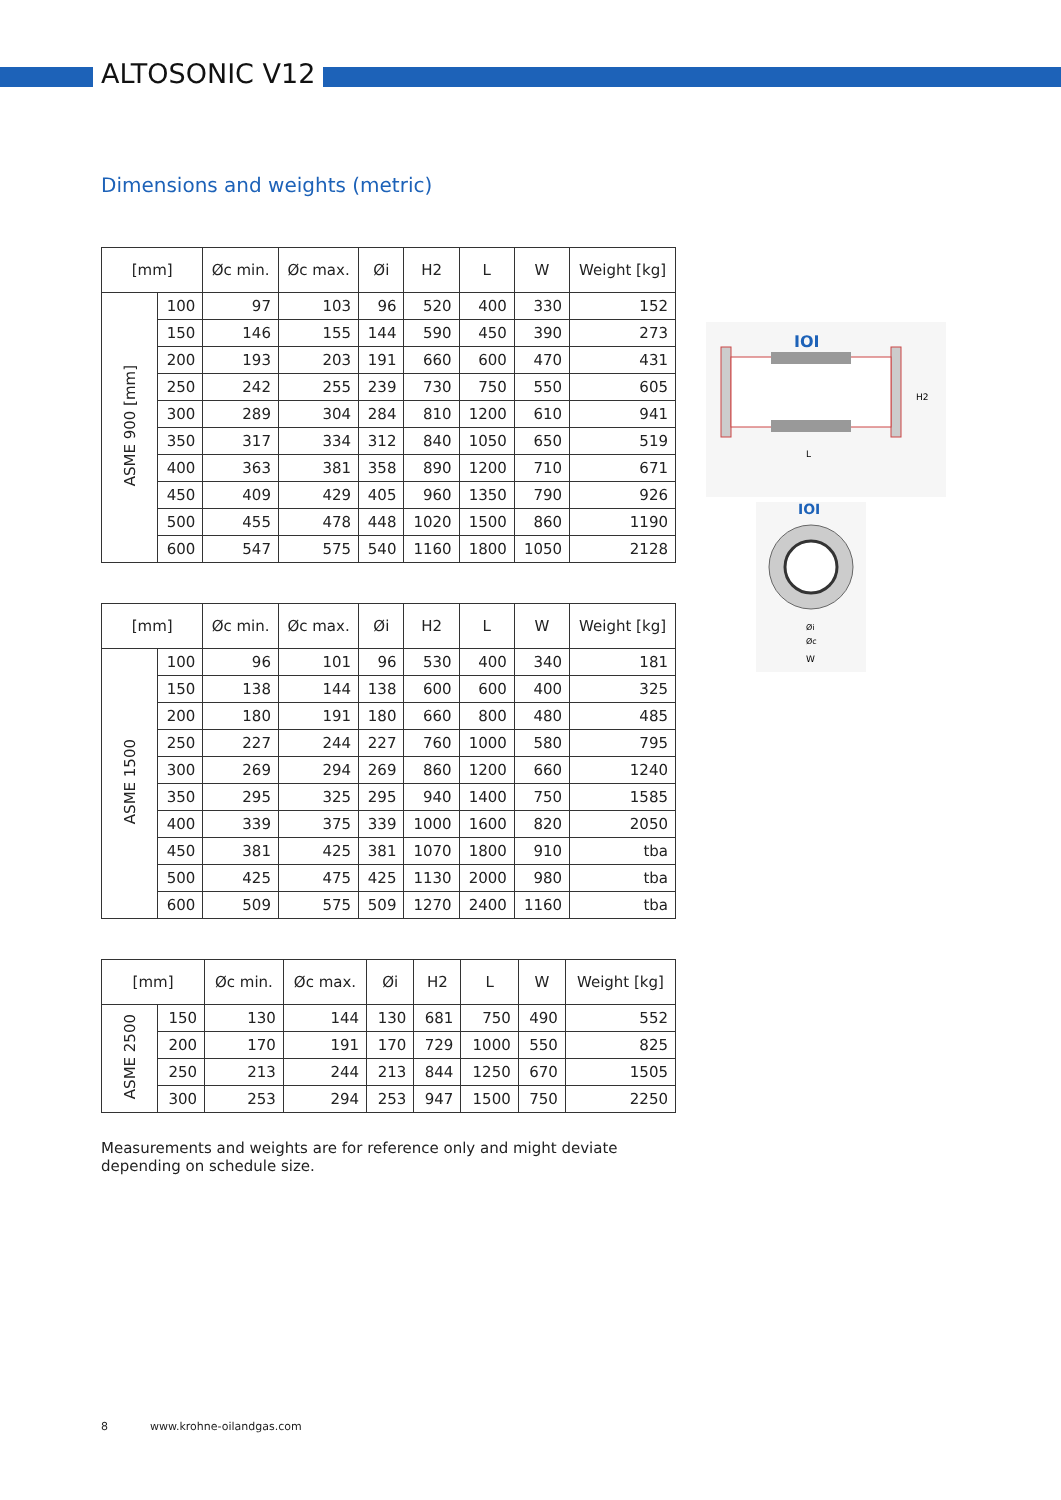ALTOSONIC V12
Dimensions and weights (metric)
| [mm] | | Øc min. | Øc max. | Øi | H2 | L | W | Weight [kg] |
| --- | --- | --- | --- | --- | --- | --- | --- | --- |
| ASME 900 [mm] | 100 | 97 | 103 | 96 | 520 | 400 | 330 | 152 |
| | 150 | 146 | 155 | 144 | 590 | 450 | 390 | 273 |
| | 200 | 193 | 203 | 191 | 660 | 600 | 470 | 431 |
| | 250 | 242 | 255 | 239 | 730 | 750 | 550 | 605 |
| | 300 | 289 | 304 | 284 | 810 | 1200 | 610 | 941 |
| | 350 | 317 | 334 | 312 | 840 | 1050 | 650 | 519 |
| | 400 | 363 | 381 | 358 | 890 | 1200 | 710 | 671 |
| | 450 | 409 | 429 | 405 | 960 | 1350 | 790 | 926 |
| | 500 | 455 | 478 | 448 | 1020 | 1500 | 860 | 1190 |
| | 600 | 547 | 575 | 540 | 1160 | 1800 | 1050 | 2128 |
| [mm] | | Øc min. | Øc max. | Øi | H2 | L | W | Weight [kg] |
| --- | --- | --- | --- | --- | --- | --- | --- | --- |
| ASME 1500 | 100 | 96 | 101 | 96 | 530 | 400 | 340 | 181 |
| | 150 | 138 | 144 | 138 | 600 | 600 | 400 | 325 |
| | 200 | 180 | 191 | 180 | 660 | 800 | 480 | 485 |
| | 250 | 227 | 244 | 227 | 760 | 1000 | 580 | 795 |
| | 300 | 269 | 294 | 269 | 860 | 1200 | 660 | 1240 |
| | 350 | 295 | 325 | 295 | 940 | 1400 | 750 | 1585 |
| | 400 | 339 | 375 | 339 | 1000 | 1600 | 820 | 2050 |
| | 450 | 381 | 425 | 381 | 1070 | 1800 | 910 | tba |
| | 500 | 425 | 475 | 425 | 1130 | 2000 | 980 | tba |
| | 600 | 509 | 575 | 509 | 1270 | 2400 | 1160 | tba |
| [mm] | | Øc min. | Øc max. | Øi | H2 | L | W | Weight [kg] |
| --- | --- | --- | --- | --- | --- | --- | --- | --- |
| ASME 2500 | 150 | 130 | 144 | 130 | 681 | 750 | 490 | 552 |
| | 200 | 170 | 191 | 170 | 729 | 1000 | 550 | 825 |
| | 250 | 213 | 244 | 213 | 844 | 1250 | 670 | 1505 |
| | 300 | 253 | 294 | 253 | 947 | 1500 | 750 | 2250 |
IOI
H2
L
IOI
Øi
Øc
W
Measurements and weights are for reference only and might deviate depending on schedule size.
8 www.krohne-oilandgas.com